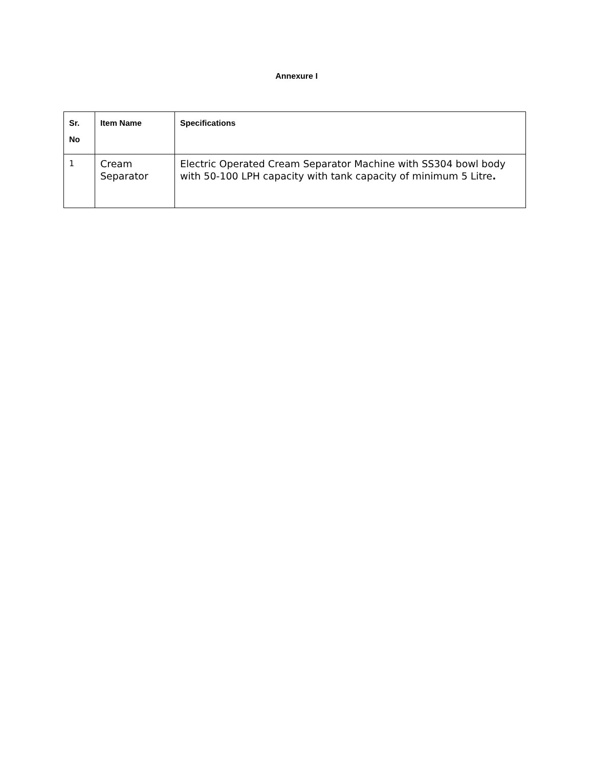Annexure I
| Sr. No | Item Name | Specifications |
| --- | --- | --- |
| 1 | Cream Separator | Electric Operated Cream Separator Machine with SS304 bowl body with 50-100 LPH capacity with tank capacity of minimum 5 Litre . |